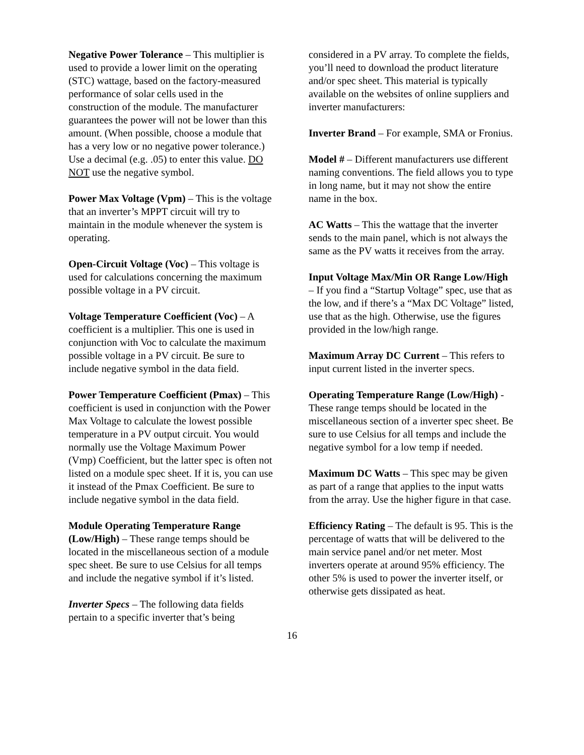Negative Power Tolerance – This multiplier is used to provide a lower limit on the operating (STC) wattage, based on the factory-measured performance of solar cells used in the construction of the module. The manufacturer guarantees the power will not be lower than this amount. (When possible, choose a module that has a very low or no negative power tolerance.) Use a decimal (e.g. .05) to enter this value. DO NOT use the negative symbol.
Power Max Voltage (Vpm) – This is the voltage that an inverter’s MPPT circuit will try to maintain in the module whenever the system is operating.
Open-Circuit Voltage (Voc) – This voltage is used for calculations concerning the maximum possible voltage in a PV circuit.
Voltage Temperature Coefficient (Voc) – A coefficient is a multiplier. This one is used in conjunction with Voc to calculate the maximum possible voltage in a PV circuit. Be sure to include negative symbol in the data field.
Power Temperature Coefficient (Pmax) – This coefficient is used in conjunction with the Power Max Voltage to calculate the lowest possible temperature in a PV output circuit. You would normally use the Voltage Maximum Power (Vmp) Coefficient, but the latter spec is often not listed on a module spec sheet. If it is, you can use it instead of the Pmax Coefficient. Be sure to include negative symbol in the data field.
Module Operating Temperature Range (Low/High) – These range temps should be located in the miscellaneous section of a module spec sheet. Be sure to use Celsius for all temps and include the negative symbol if it’s listed.
Inverter Specs – The following data fields pertain to a specific inverter that’s being
considered in a PV array. To complete the fields, you’ll need to download the product literature and/or spec sheet. This material is typically available on the websites of online suppliers and inverter manufacturers:
Inverter Brand – For example, SMA or Fronius.
Model # – Different manufacturers use different naming conventions. The field allows you to type in long name, but it may not show the entire name in the box.
AC Watts – This the wattage that the inverter sends to the main panel, which is not always the same as the PV watts it receives from the array.
Input Voltage Max/Min OR Range Low/High – If you find a “Startup Voltage” spec, use that as the low, and if there’s a “Max DC Voltage” listed, use that as the high. Otherwise, use the figures provided in the low/high range.
Maximum Array DC Current – This refers to input current listed in the inverter specs.
Operating Temperature Range (Low/High) - These range temps should be located in the miscellaneous section of a inverter spec sheet. Be sure to use Celsius for all temps and include the negative symbol for a low temp if needed.
Maximum DC Watts – This spec may be given as part of a range that applies to the input watts from the array. Use the higher figure in that case.
Efficiency Rating – The default is 95. This is the percentage of watts that will be delivered to the main service panel and/or net meter. Most inverters operate at around 95% efficiency. The other 5% is used to power the inverter itself, or otherwise gets dissipated as heat.
16